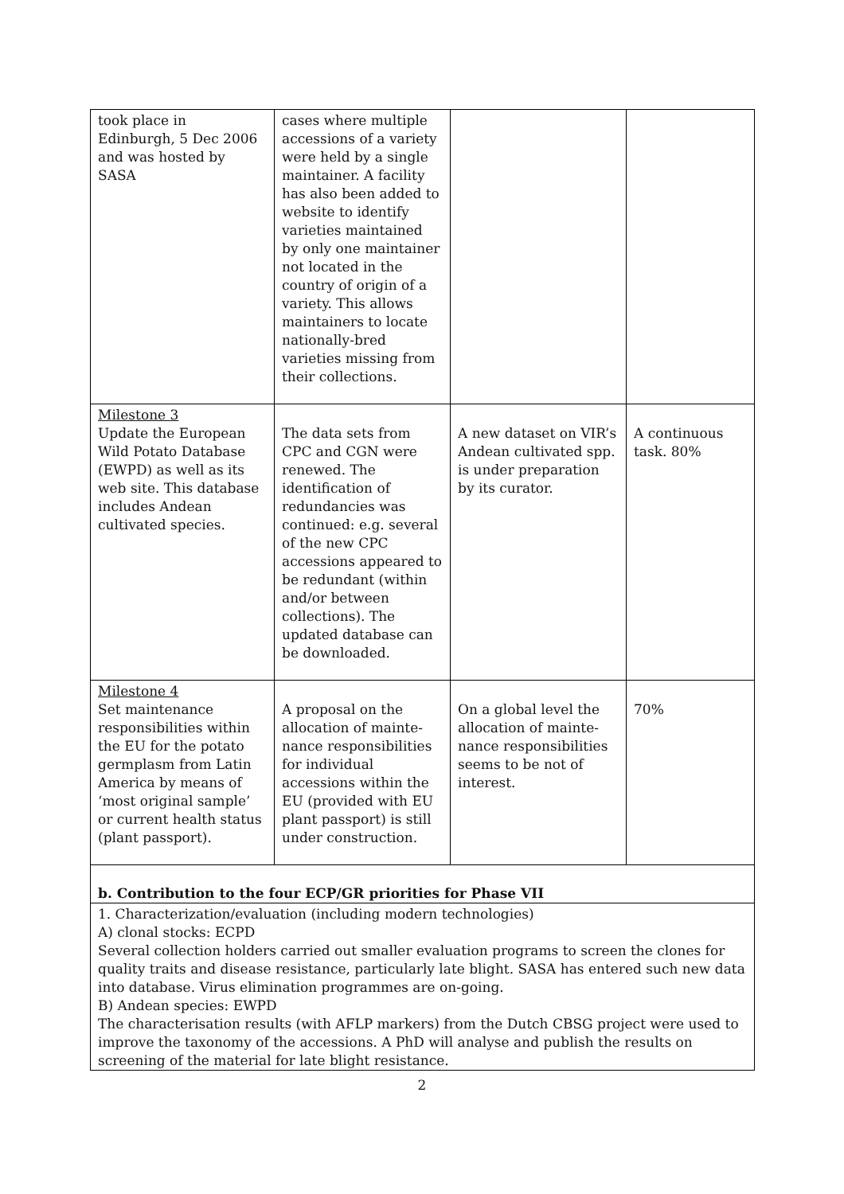| took place in Edinburgh, 5 Dec 2006 and was hosted by SASA | cases where multiple accessions of a variety were held by a single maintainer. A facility has also been added to website to identify varieties maintained by only one maintainer not located in the country of origin of a variety. This allows maintainers to locate nationally-bred varieties missing from their collections. | | |
| Milestone 3 Update the European Wild Potato Database (EWPD) as well as its web site. This database includes Andean cultivated species. | The data sets from CPC and CGN were renewed. The identification of redundancies was continued: e.g. several of the new CPC accessions appeared to be redundant (within and/or between collections). The updated database can be downloaded. | A new dataset on VIR’s Andean cultivated spp. is under preparation by its curator. | A continuous task. 80% |
| Milestone 4 Set maintenance responsibilities within the EU for the potato germplasm from Latin America by means of ‘most original sample’ or current health status (plant passport). | A proposal on the allocation of mainte-nance responsibilities for individual accessions within the EU (provided with EU plant passport) is still under construction. | On a global level the allocation of mainte-nance responsibilities seems to be not of interest. | 70% |
| b. Contribution to the four ECP/GR priorities for Phase VII | | | |
| 1. Characterization/evaluation (including modern technologies) A) clonal stocks: ECPD Several collection holders carried out smaller evaluation programs to screen the clones for quality traits and disease resistance, particularly late blight. SASA has entered such new data into database. Virus elimination programmes are on-going. B) Andean species: EWPD The characterisation results (with AFLP markers) from the Dutch CBSG project were used to improve the taxonomy of the accessions. A PhD will analyse and publish the results on screening of the material for late blight resistance. | | | |
2